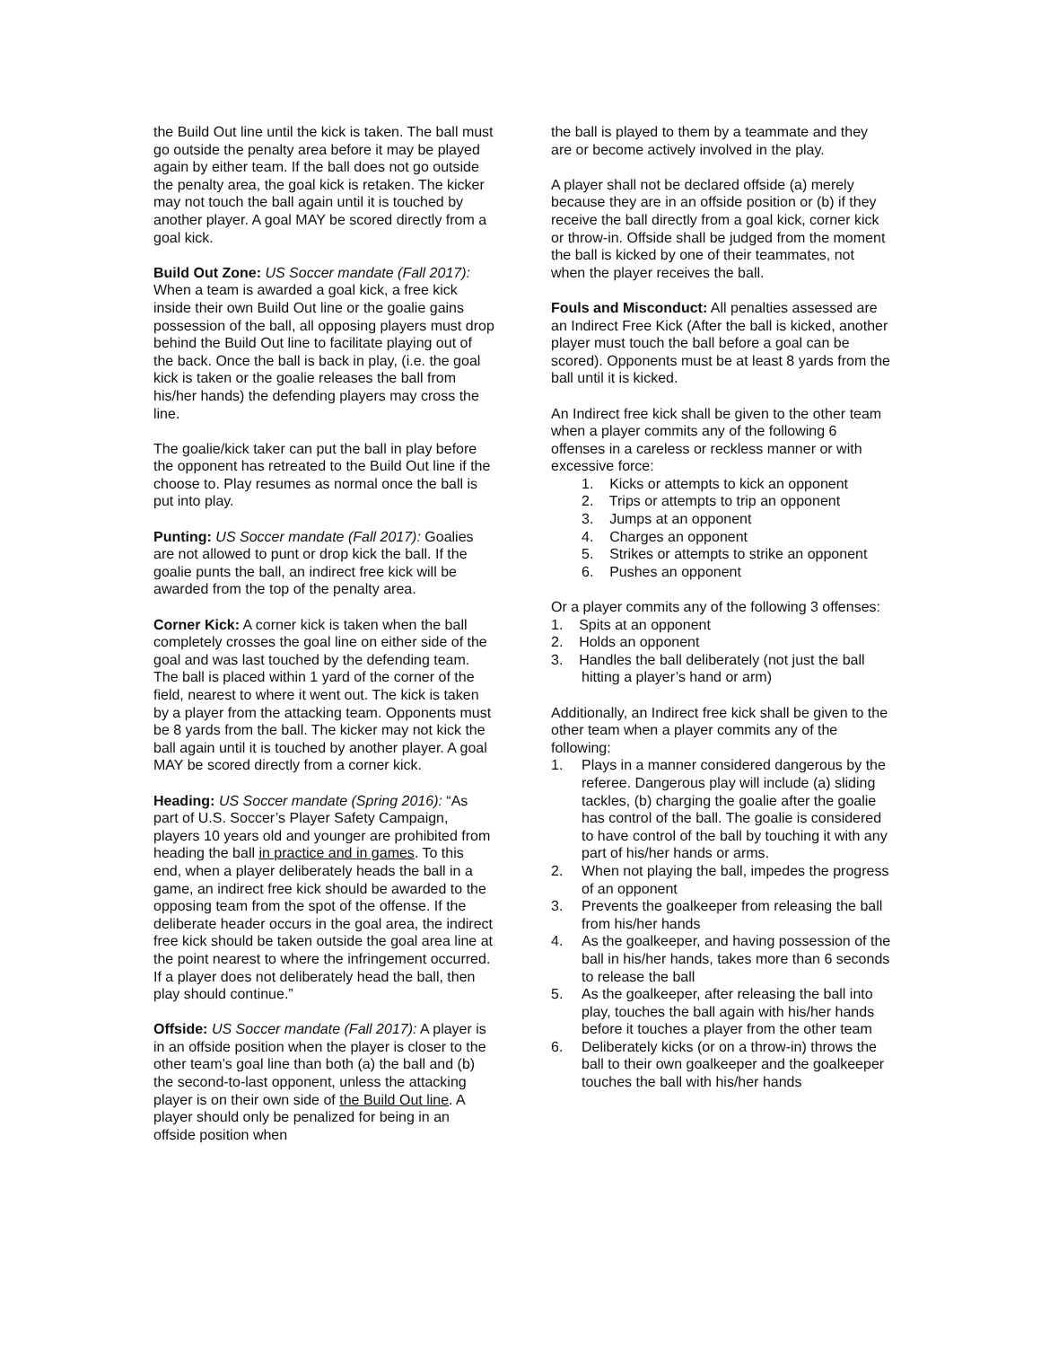the Build Out line until the kick is taken. The ball must go outside the penalty area before it may be played again by either team. If the ball does not go outside the penalty area, the goal kick is retaken. The kicker may not touch the ball again until it is touched by another player. A goal MAY be scored directly from a goal kick.
Build Out Zone: US Soccer mandate (Fall 2017): When a team is awarded a goal kick, a free kick inside their own Build Out line or the goalie gains possession of the ball, all opposing players must drop behind the Build Out line to facilitate playing out of the back. Once the ball is back in play, (i.e. the goal kick is taken or the goalie releases the ball from his/her hands) the defending players may cross the line.
The goalie/kick taker can put the ball in play before the opponent has retreated to the Build Out line if the choose to. Play resumes as normal once the ball is put into play.
Punting: US Soccer mandate (Fall 2017): Goalies are not allowed to punt or drop kick the ball. If the goalie punts the ball, an indirect free kick will be awarded from the top of the penalty area.
Corner Kick: A corner kick is taken when the ball completely crosses the goal line on either side of the goal and was last touched by the defending team. The ball is placed within 1 yard of the corner of the field, nearest to where it went out. The kick is taken by a player from the attacking team. Opponents must be 8 yards from the ball. The kicker may not kick the ball again until it is touched by another player. A goal MAY be scored directly from a corner kick.
Heading: US Soccer mandate (Spring 2016): “As part of U.S. Soccer’s Player Safety Campaign, players 10 years old and younger are prohibited from heading the ball in practice and in games. To this end, when a player deliberately heads the ball in a game, an indirect free kick should be awarded to the opposing team from the spot of the offense. If the deliberate header occurs in the goal area, the indirect free kick should be taken outside the goal area line at the point nearest to where the infringement occurred. If a player does not deliberately head the ball, then play should continue.”
Offside: US Soccer mandate (Fall 2017): A player is in an offside position when the player is closer to the other team’s goal line than both (a) the ball and (b) the second-to-last opponent, unless the attacking player is on their own side of the Build Out line. A player should only be penalized for being in an offside position when
the ball is played to them by a teammate and they are or become actively involved in the play.
A player shall not be declared offside (a) merely because they are in an offside position or (b) if they receive the ball directly from a goal kick, corner kick or throw-in. Offside shall be judged from the moment the ball is kicked by one of their teammates, not when the player receives the ball.
Fouls and Misconduct: All penalties assessed are an Indirect Free Kick (After the ball is kicked, another player must touch the ball before a goal can be scored). Opponents must be at least 8 yards from the ball until it is kicked.
An Indirect free kick shall be given to the other team when a player commits any of the following 6 offenses in a careless or reckless manner or with excessive force:
1. Kicks or attempts to kick an opponent
2. Trips or attempts to trip an opponent
3. Jumps at an opponent
4. Charges an opponent
5. Strikes or attempts to strike an opponent
6. Pushes an opponent
Or a player commits any of the following 3 offenses:
1. Spits at an opponent
2. Holds an opponent
3. Handles the ball deliberately (not just the ball
hitting a player’s hand or arm)
Additionally, an Indirect free kick shall be given to the other team when a player commits any of the following:
1. Plays in a manner considered dangerous by the referee. Dangerous play will include (a) sliding tackles, (b) charging the goalie after the goalie has control of the ball. The goalie is considered to have control of the ball by touching it with any part of his/her hands or arms.
2. When not playing the ball, impedes the progress of an opponent
3. Prevents the goalkeeper from releasing the ball from his/her hands
4. As the goalkeeper, and having possession of the ball in his/her hands, takes more than 6 seconds to release the ball
5. As the goalkeeper, after releasing the ball into play, touches the ball again with his/her hands before it touches a player from the other team
6. Deliberately kicks (or on a throw-in) throws the ball to their own goalkeeper and the goalkeeper touches the ball with his/her hands